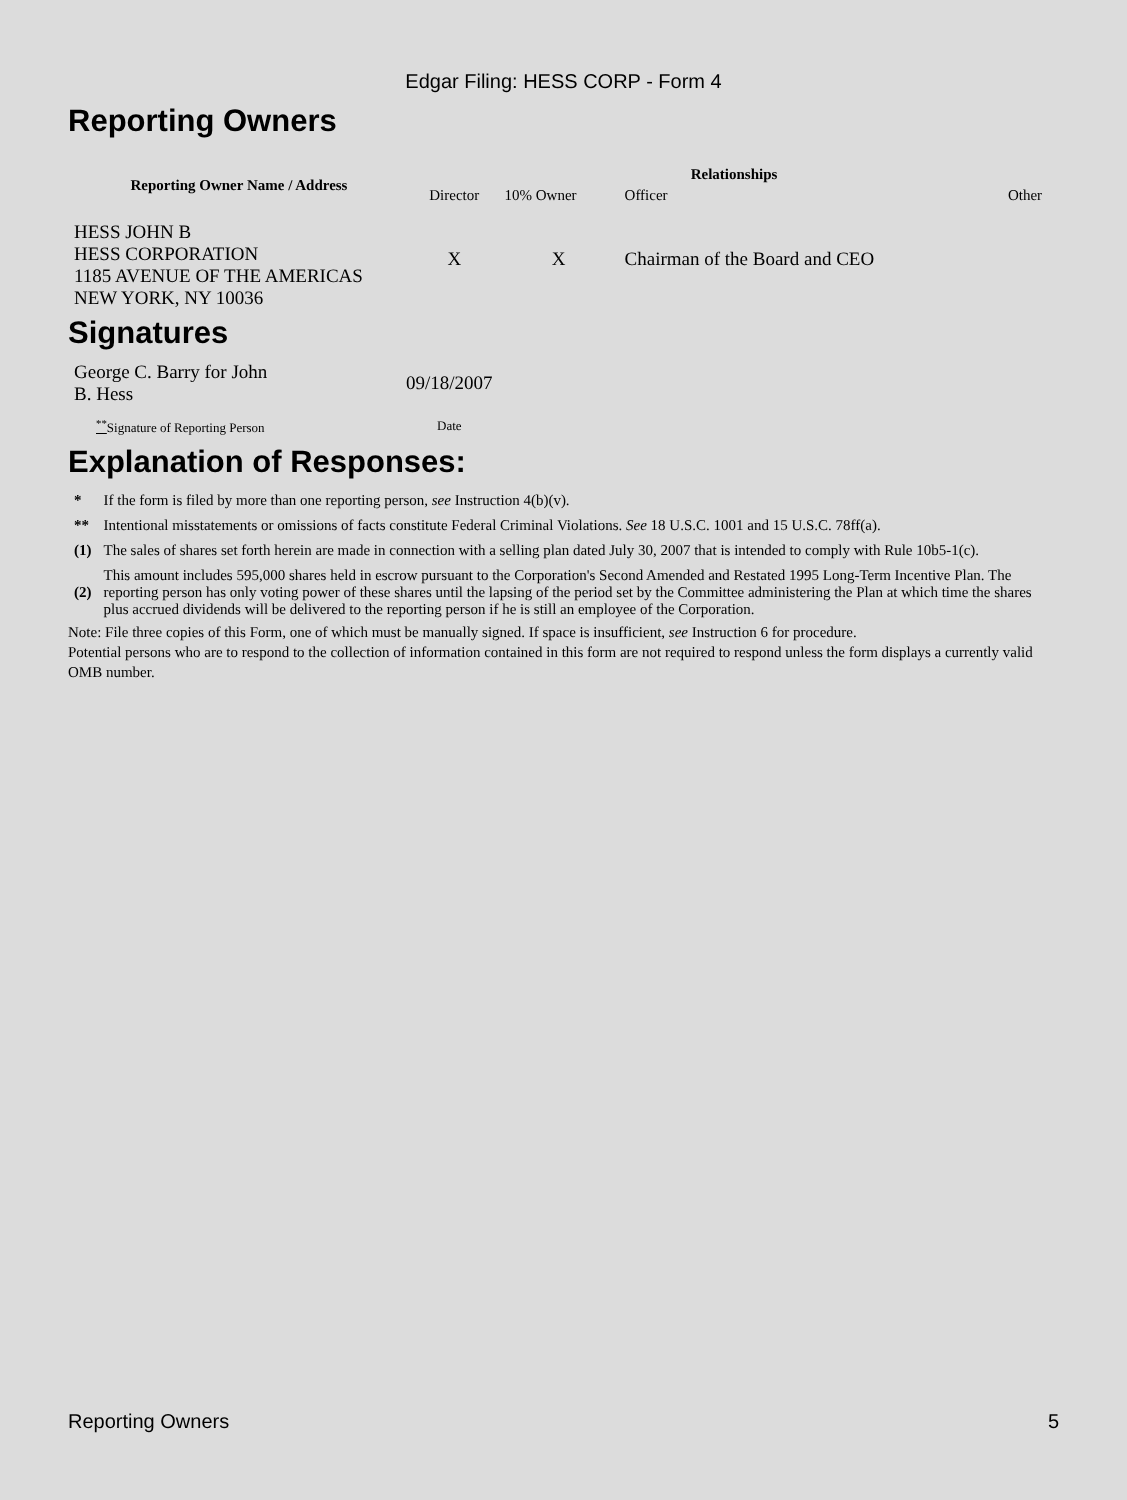Edgar Filing: HESS CORP - Form 4
Reporting Owners
| Reporting Owner Name / Address | Relationships | | | |
| --- | --- | --- | --- | --- |
| | Director | 10% Owner | Officer | Other |
| HESS JOHN B HESS CORPORATION 1185 AVENUE OF THE AMERICAS NEW YORK, NY 10036 | X | X | Chairman of the Board and CEO | |
Signatures
| George C. Barry for John B. Hess | 09/18/2007 |
| <sup>**</sup> Signature of Reporting Person | Date |
Explanation of Responses:
| * | If the form is filed by more than one reporting person, see Instruction 4(b)(v). |
| ** | Intentional misstatements or omissions of facts constitute Federal Criminal Violations. See 18 U.S.C. 1001 and 15 U.S.C. 78ff(a). |
| (1) | The sales of shares set forth herein are made in connection with a selling plan dated July 30, 2007 that is intended to comply with Rule 10b5-1(c). |
| (2) | This amount includes 595,000 shares held in escrow pursuant to the Corporation's Second Amended and Restated 1995 Long-Term Incentive Plan. The reporting person has only voting power of these shares until the lapsing of the period set by the Committee administering the Plan at which time the shares plus accrued dividends will be delivered to the reporting person if he is still an employee of the Corporation. |
Note: File three copies of this Form, one of which must be manually signed. If space is insufficient, see Instruction 6 for procedure.
Potential persons who are to respond to the collection of information contained in this form are not required to respond unless the form displays a currently valid OMB number.
Reporting Owners 5